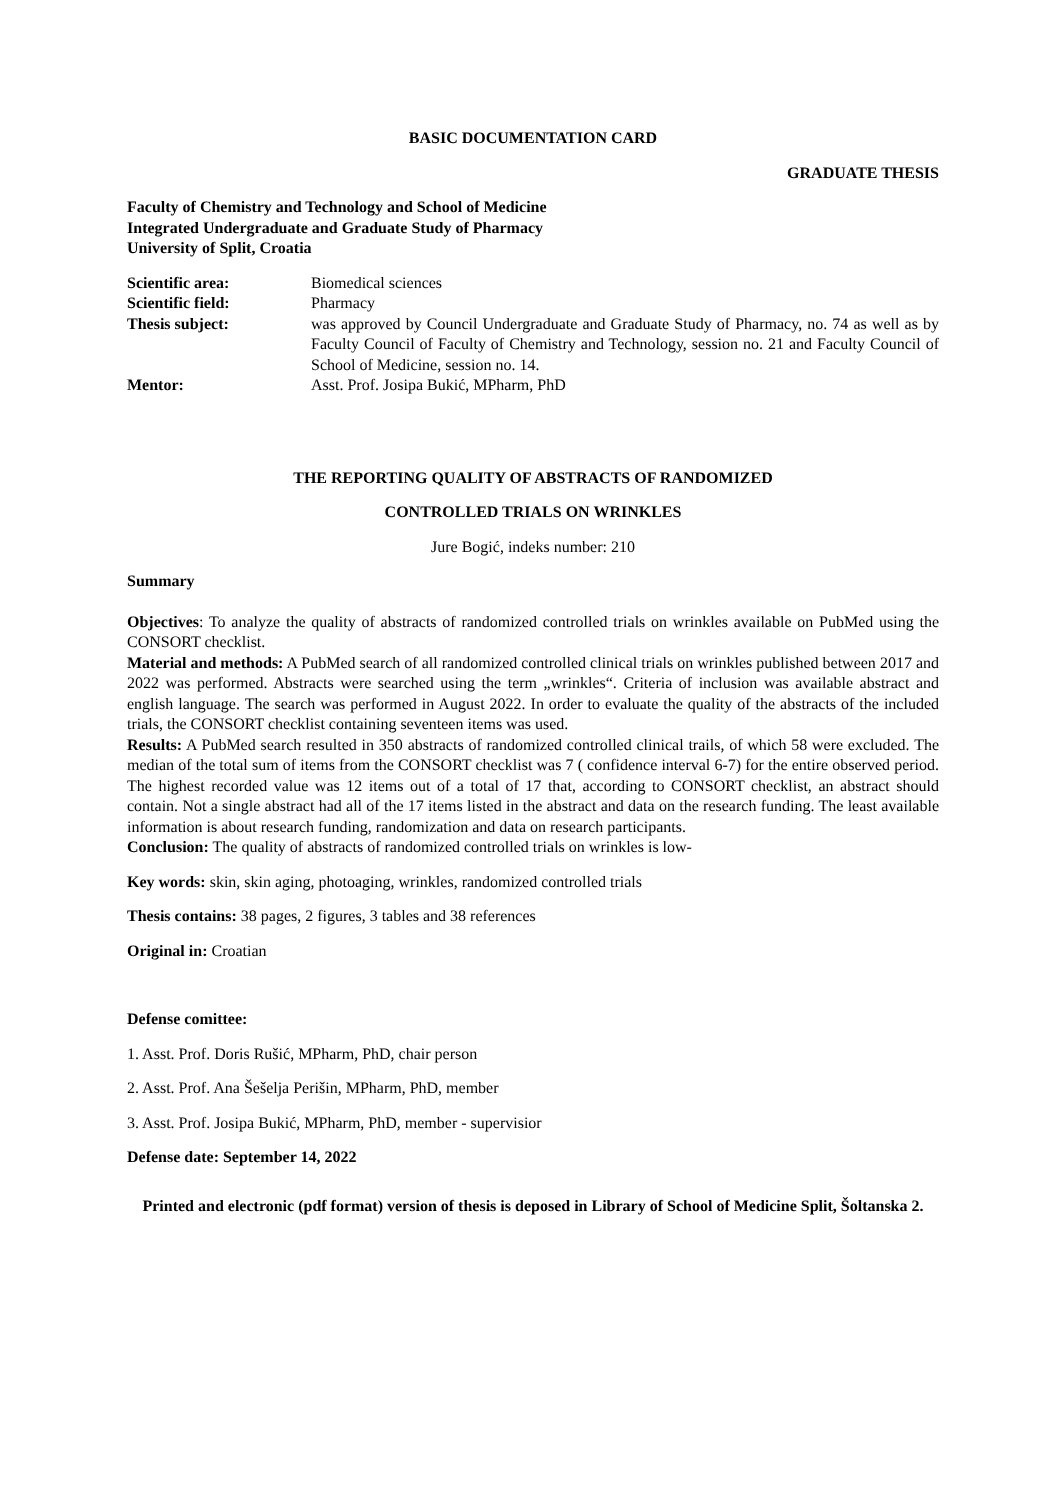BASIC DOCUMENTATION CARD
GRADUATE THESIS
Faculty of Chemistry and Technology and School of Medicine
Integrated Undergraduate and Graduate Study of Pharmacy
University of Split, Croatia
| Scientific area: | Biomedical sciences |
| Scientific field: | Pharmacy |
| Thesis subject: | was approved by Council Undergraduate and Graduate Study of Pharmacy, no. 74 as well as by Faculty Council of Faculty of Chemistry and Technology, session no. 21 and Faculty Council of School of Medicine, session no. 14. |
| Mentor: | Asst. Prof. Josipa Bukić, MPharm, PhD |
THE REPORTING QUALITY OF ABSTRACTS OF RANDOMIZED
CONTROLLED TRIALS ON WRINKLES
Jure Bogić, indeks number: 210
Summary
Objectives: To analyze the quality of abstracts of randomized controlled trials on wrinkles available on PubMed using the CONSORT checklist.
Material and methods: A PubMed search of all randomized controlled clinical trials on wrinkles published between 2017 and 2022 was performed. Abstracts were searched using the term „wrinkles“. Criteria of inclusion was available abstract and english language. The search was performed in August 2022. In order to evaluate the quality of the abstracts of the included trials, the CONSORT checklist containing seventeen items was used.
Results: A PubMed search resulted in 350 abstracts of randomized controlled clinical trails, of which 58 were excluded. The median of the total sum of items from the CONSORT checklist was 7 ( confidence interval 6-7) for the entire observed period. The highest recorded value was 12 items out of a total of 17 that, according to CONSORT checklist, an abstract should contain. Not a single abstract had all of the 17 items listed in the abstract and data on the research funding. The least available information is about research funding, randomization and data on research participants.
Conclusion: The quality of abstracts of randomized controlled trials on wrinkles is low-
Key words: skin, skin aging, photoaging, wrinkles, randomized controlled trials
Thesis contains: 38 pages, 2 figures, 3 tables and 38 references
Original in: Croatian
Defense comittee:
1. Asst. Prof. Doris Rušić, MPharm, PhD, chair person
2. Asst. Prof. Ana Šešelja Perišin, MPharm, PhD, member
3. Asst. Prof. Josipa Bukić, MPharm, PhD, member - supervisior
Defense date: September 14, 2022
Printed and electronic (pdf format) version of thesis is deposed in Library of School of Medicine Split, Šoltanska 2.